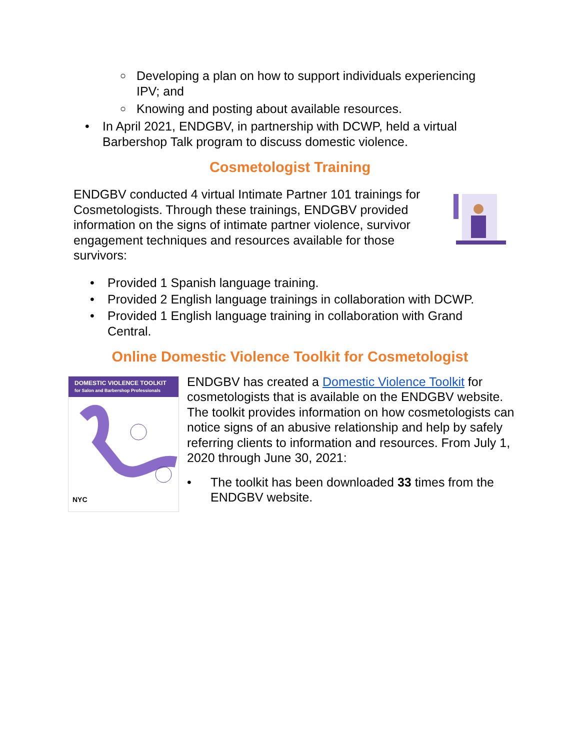○ Developing a plan on how to support individuals experiencing IPV; and
○ Knowing and posting about available resources.
• In April 2021, ENDGBV, in partnership with DCWP, held a virtual Barbershop Talk program to discuss domestic violence.
Cosmetologist Training
ENDGBV conducted 4 virtual Intimate Partner 101 trainings for Cosmetologists. Through these trainings, ENDGBV provided information on the signs of intimate partner violence, survivor engagement techniques and resources available for those survivors:
• Provided 1 Spanish language training.
• Provided 2 English language trainings in collaboration with DCWP.
• Provided 1 English language training in collaboration with Grand Central.
Online Domestic Violence Toolkit for Cosmetologist
DOMESTIC VIOLENCE TOOLKIT
for Salon and Barbershop Professionals
NYC
ENDGBV has created a Domestic Violence Toolkit for cosmetologists that is available on the ENDGBV website. The toolkit provides information on how cosmetologists can notice signs of an abusive relationship and help by safely referring clients to information and resources. From July 1, 2020 through June 30, 2021:
• The toolkit has been downloaded 33 times from the ENDGBV website.